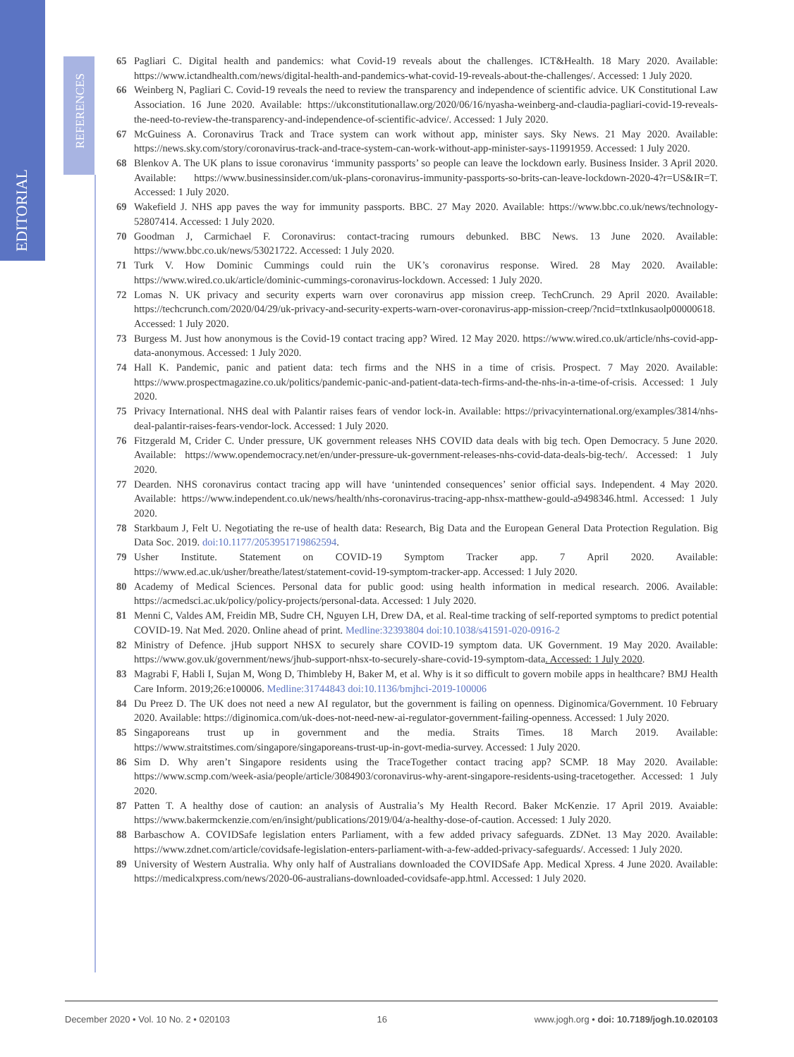EDITORIAL
REFERENCES
65 Pagliari C. Digital health and pandemics: what Covid-19 reveals about the challenges. ICT&Health. 18 Mary 2020. Available: https://www.ictandhealth.com/news/digital-health-and-pandemics-what-covid-19-reveals-about-the-challenges/. Accessed: 1 July 2020.
66 Weinberg N, Pagliari C. Covid-19 reveals the need to review the transparency and independence of scientific advice. UK Constitutional Law Association. 16 June 2020. Available: https://ukconstitutionallaw.org/2020/06/16/nyasha-weinberg-and-claudia-pagliari-covid-19-reveals-the-need-to-review-the-transparency-and-independence-of-scientific-advice/. Accessed: 1 July 2020.
67 McGuiness A. Coronavirus Track and Trace system can work without app, minister says. Sky News. 21 May 2020. Available: https://news.sky.com/story/coronavirus-track-and-trace-system-can-work-without-app-minister-says-11991959. Accessed: 1 July 2020.
68 Blenkov A. The UK plans to issue coronavirus ‘immunity passports’ so people can leave the lockdown early. Business Insider. 3 April 2020. Available: https://www.businessinsider.com/uk-plans-coronavirus-immunity-passports-so-brits-can-leave-lockdown-2020-4?r=US&IR=T. Accessed: 1 July 2020.
69 Wakefield J. NHS app paves the way for immunity passports. BBC. 27 May 2020. Available: https://www.bbc.co.uk/news/technology-52807414. Accessed: 1 July 2020.
70 Goodman J, Carmichael F. Coronavirus: contact-tracing rumours debunked. BBC News. 13 June 2020. Available: https://www.bbc.co.uk/news/53021722. Accessed: 1 July 2020.
71 Turk V. How Dominic Cummings could ruin the UK’s coronavirus response. Wired. 28 May 2020. Available: https://www.wired.co.uk/article/dominic-cummings-coronavirus-lockdown. Accessed: 1 July 2020.
72 Lomas N. UK privacy and security experts warn over coronavirus app mission creep. TechCrunch. 29 April 2020. Available: https://techcrunch.com/2020/04/29/uk-privacy-and-security-experts-warn-over-coronavirus-app-mission-creep/?ncid=txtlnkusaolp00000618. Accessed: 1 July 2020.
73 Burgess M. Just how anonymous is the Covid-19 contact tracing app? Wired. 12 May 2020. https://www.wired.co.uk/article/nhs-covid-app-data-anonymous. Accessed: 1 July 2020.
74 Hall K. Pandemic, panic and patient data: tech firms and the NHS in a time of crisis. Prospect. 7 May 2020. Available: https://www.prospectmagazine.co.uk/politics/pandemic-panic-and-patient-data-tech-firms-and-the-nhs-in-a-time-of-crisis. Accessed: 1 July 2020.
75 Privacy International. NHS deal with Palantir raises fears of vendor lock-in. Available: https://privacyinternational.org/examples/3814/nhs-deal-palantir-raises-fears-vendor-lock. Accessed: 1 July 2020.
76 Fitzgerald M, Crider C. Under pressure, UK government releases NHS COVID data deals with big tech. Open Democracy. 5 June 2020. Available: https://www.opendemocracy.net/en/under-pressure-uk-government-releases-nhs-covid-data-deals-big-tech/. Accessed: 1 July 2020.
77 Dearden. NHS coronavirus contact tracing app will have ‘unintended consequences’ senior official says. Independent. 4 May 2020. Available: https://www.independent.co.uk/news/health/nhs-coronavirus-tracing-app-nhsx-matthew-gould-a9498346.html. Accessed: 1 July 2020.
78 Starkbaum J, Felt U. Negotiating the re-use of health data: Research, Big Data and the European General Data Protection Regulation. Big Data Soc. 2019. doi:10.1177/2053951719862594.
79 Usher Institute. Statement on COVID-19 Symptom Tracker app. 7 April 2020. Available: https://www.ed.ac.uk/usher/breathe/latest/statement-covid-19-symptom-tracker-app. Accessed: 1 July 2020.
80 Academy of Medical Sciences. Personal data for public good: using health information in medical research. 2006. Available: https://acmedsci.ac.uk/policy/policy-projects/personal-data. Accessed: 1 July 2020.
81 Menni C, Valdes AM, Freidin MB, Sudre CH, Nguyen LH, Drew DA, et al. Real-time tracking of self-reported symptoms to predict potential COVID-19. Nat Med. 2020. Online ahead of print. Medline:32393804 doi:10.1038/s41591-020-0916-2
82 Ministry of Defence. jHub support NHSX to securely share COVID-19 symptom data. UK Government. 19 May 2020. Available: https://www.gov.uk/government/news/jhub-support-nhsx-to-securely-share-covid-19-symptom-data. Accessed: 1 July 2020.
83 Magrabi F, Habli I, Sujan M, Wong D, Thimbleby H, Baker M, et al. Why is it so difficult to govern mobile apps in healthcare? BMJ Health Care Inform. 2019;26:e100006. Medline:31744843 doi:10.1136/bmjhci-2019-100006
84 Du Preez D. The UK does not need a new AI regulator, but the government is failing on openness. Diginomica/Government. 10 February 2020. Available: https://diginomica.com/uk-does-not-need-new-ai-regulator-government-failing-openness. Accessed: 1 July 2020.
85 Singaporeans trust up in government and the media. Straits Times. 18 March 2019. Available: https://www.straitstimes.com/singapore/singaporeans-trust-up-in-govt-media-survey. Accessed: 1 July 2020.
86 Sim D. Why aren’t Singapore residents using the TraceTogether contact tracing app? SCMP. 18 May 2020. Available: https://www.scmp.com/week-asia/people/article/3084903/coronavirus-why-arent-singapore-residents-using-tracetogether. Accessed: 1 July 2020.
87 Patten T. A healthy dose of caution: an analysis of Australia’s My Health Record. Baker McKenzie. 17 April 2019. Avaiable: https://www.bakermckenzie.com/en/insight/publications/2019/04/a-healthy-dose-of-caution. Accessed: 1 July 2020.
88 Barbaschow A. COVIDSafe legislation enters Parliament, with a few added privacy safeguards. ZDNet. 13 May 2020. Available: https://www.zdnet.com/article/covidsafe-legislation-enters-parliament-with-a-few-added-privacy-safeguards/. Accessed: 1 July 2020.
89 University of Western Australia. Why only half of Australians downloaded the COVIDSafe App. Medical Xpress. 4 June 2020. Available: https://medicalxpress.com/news/2020-06-australians-downloaded-covidsafe-app.html. Accessed: 1 July 2020.
December 2020 • Vol. 10 No. 2 • 020103 16 www.jogh.org • doi: 10.7189/jogh.10.020103